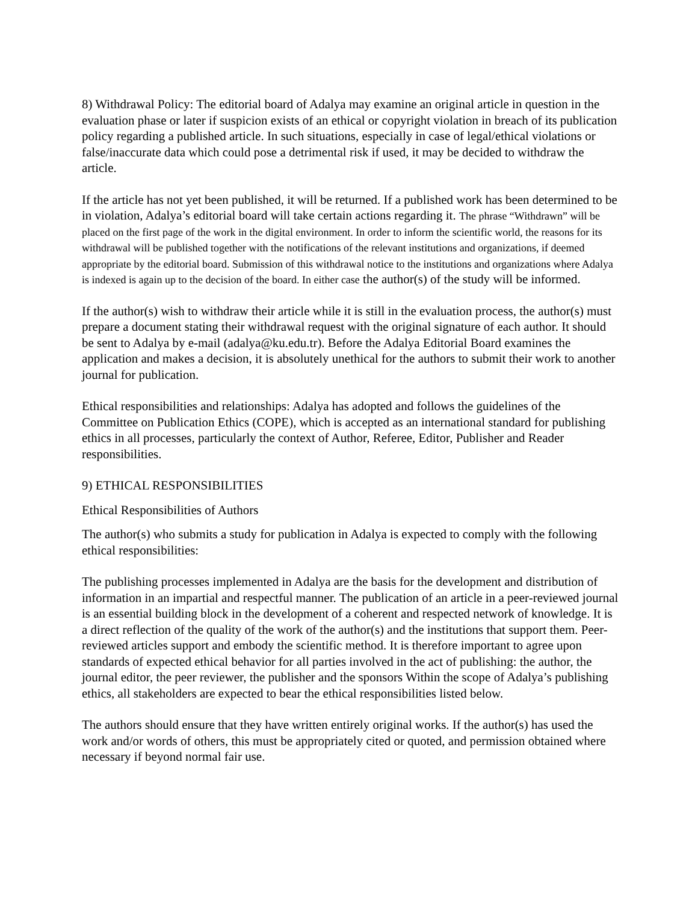8) Withdrawal Policy: The editorial board of Adalya may examine an original article in question in the evaluation phase or later if suspicion exists of an ethical or copyright violation in breach of its publication policy regarding a published article. In such situations, especially in case of legal/ethical violations or false/inaccurate data which could pose a detrimental risk if used, it may be decided to withdraw the article.
If the article has not yet been published, it will be returned. If a published work has been determined to be in violation, Adalya’s editorial board will take certain actions regarding it. The phrase “Withdrawn” will be placed on the first page of the work in the digital environment. In order to inform the scientific world, the reasons for its withdrawal will be published together with the notifications of the relevant institutions and organizations, if deemed appropriate by the editorial board. Submission of this withdrawal notice to the institutions and organizations where Adalya is indexed is again up to the decision of the board. In either case the author(s) of the study will be informed.
If the author(s) wish to withdraw their article while it is still in the evaluation process, the author(s) must prepare a document stating their withdrawal request with the original signature of each author. It should be sent to Adalya by e-mail (adalya@ku.edu.tr). Before the Adalya Editorial Board examines the application and makes a decision, it is absolutely unethical for the authors to submit their work to another journal for publication.
Ethical responsibilities and relationships: Adalya has adopted and follows the guidelines of the Committee on Publication Ethics (COPE), which is accepted as an international standard for publishing ethics in all processes, particularly the context of Author, Referee, Editor, Publisher and Reader responsibilities.
9) ETHICAL RESPONSIBILITIES
Ethical Responsibilities of Authors
The author(s) who submits a study for publication in Adalya is expected to comply with the following ethical responsibilities:
The publishing processes implemented in Adalya are the basis for the development and distribution of information in an impartial and respectful manner. The publication of an article in a peer-reviewed journal is an essential building block in the development of a coherent and respected network of knowledge. It is a direct reflection of the quality of the work of the author(s) and the institutions that support them. Peer-reviewed articles support and embody the scientific method. It is therefore important to agree upon standards of expected ethical behavior for all parties involved in the act of publishing: the author, the journal editor, the peer reviewer, the publisher and the sponsors Within the scope of Adalya’s publishing ethics, all stakeholders are expected to bear the ethical responsibilities listed below.
The authors should ensure that they have written entirely original works. If the author(s) has used the work and/or words of others, this must be appropriately cited or quoted, and permission obtained where necessary if beyond normal fair use.